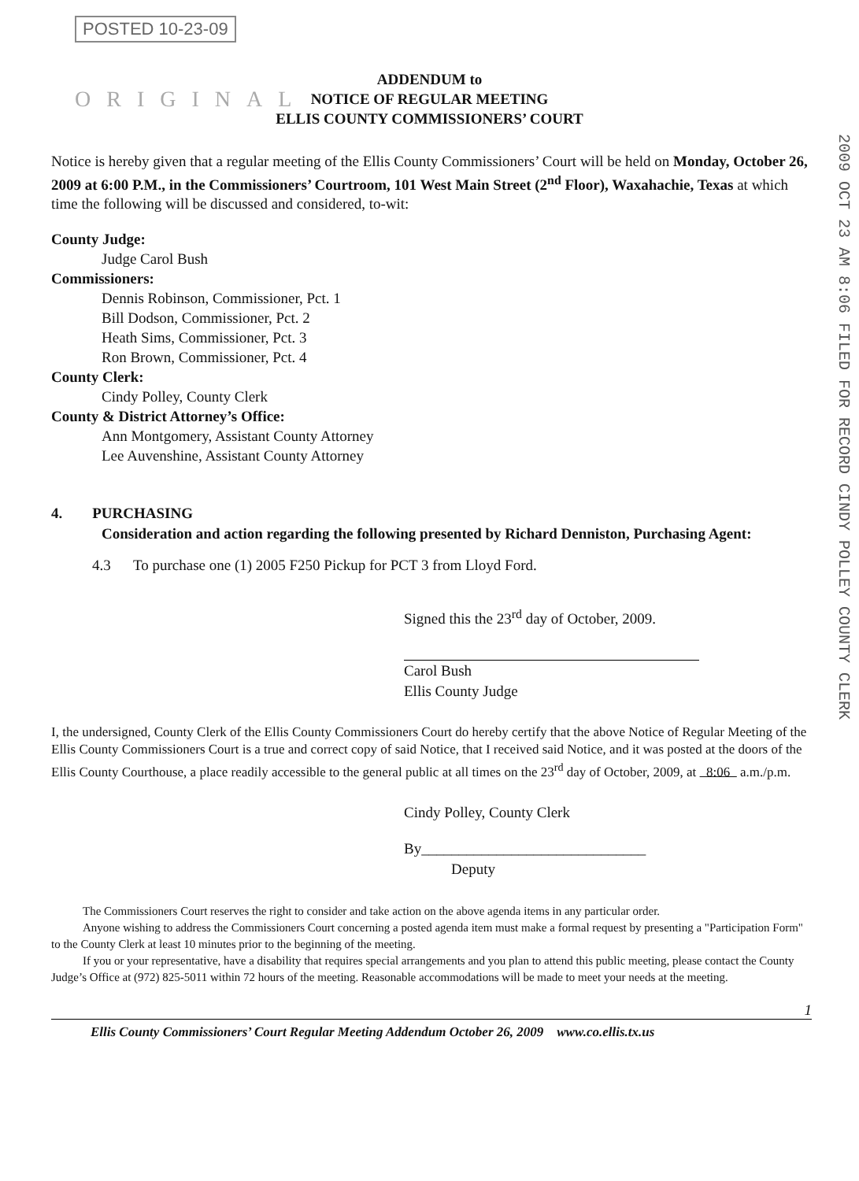POSTED 10-23-09
ORIGINAL
2009 OCT 23 AM 8:06 FILED FOR RECORD CINDY POLLEY COUNTY CLERK
ADDENDUM to
NOTICE OF REGULAR MEETING
ELLIS COUNTY COMMISSIONERS’ COURT
Notice is hereby given that a regular meeting of the Ellis County Commissioners’ Court will be held on Monday, October 26, 2009 at 6:00 P.M., in the Commissioners’ Courtroom, 101 West Main Street (2<sup>nd</sup> Floor), Waxahachie, Texas at which time the following will be discussed and considered, to-wit:
County Judge:
Judge Carol Bush
Commissioners:
Dennis Robinson, Commissioner, Pct. 1
Bill Dodson, Commissioner, Pct. 2
Heath Sims, Commissioner, Pct. 3
Ron Brown, Commissioner, Pct. 4
County Clerk:
Cindy Polley, County Clerk
County & District Attorney’s Office:
Ann Montgomery, Assistant County Attorney
Lee Auvenshine, Assistant County Attorney
4. PURCHASING
Consideration and action regarding the following presented by Richard Denniston, Purchasing Agent:
4.3 To purchase one (1) 2005 F250 Pickup for PCT 3 from Lloyd Ford.
Signed this the 23<sup>rd</sup> day of October, 2009.
Carol Bush
Ellis County Judge
I, the undersigned, County Clerk of the Ellis County Commissioners Court do hereby certify that the above Notice of Regular Meeting of the Ellis County Commissioners Court is a true and correct copy of said Notice, that I received said Notice, and it was posted at the doors of the Ellis County Courthouse, a place readily accessible to the general public at all times on the 23<sup>rd</sup> day of October, 2009, at 8:06 a.m./p.m.
Cindy Polley, County Clerk
By______________________________
Deputy
The Commissioners Court reserves the right to consider and take action on the above agenda items in any particular order.
Anyone wishing to address the Commissioners Court concerning a posted agenda item must make a formal request by presenting a "Participation Form" to the County Clerk at least 10 minutes prior to the beginning of the meeting.
If you or your representative, have a disability that requires special arrangements and you plan to attend this public meeting, please contact the County Judge’s Office at (972) 825-5011 within 72 hours of the meeting. Reasonable accommodations will be made to meet your needs at the meeting.
1
Ellis County Commissioners’ Court Regular Meeting Addendum October 26, 2009 www.co.ellis.tx.us